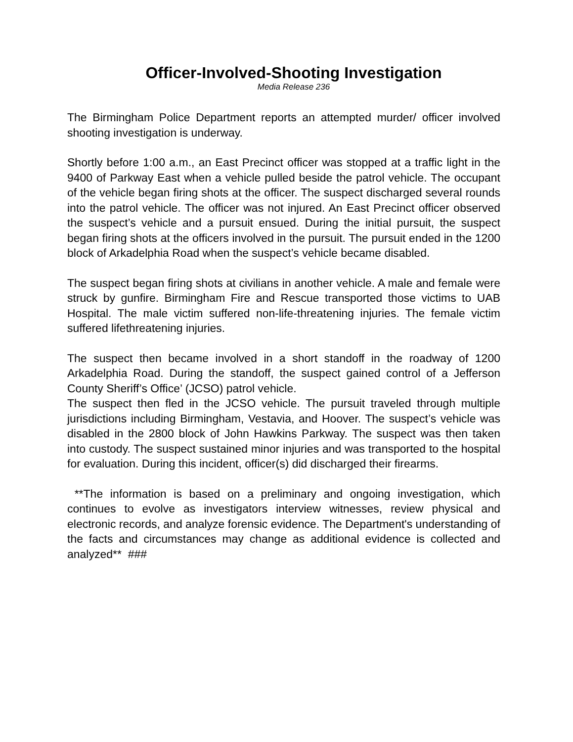Officer-Involved-Shooting Investigation
Media Release 236
The Birmingham Police Department reports an attempted murder/ officer involved shooting investigation is underway.
Shortly before 1:00 a.m., an East Precinct officer was stopped at a traffic light in the 9400 of Parkway East when a vehicle pulled beside the patrol vehicle. The occupant of the vehicle began firing shots at the officer. The suspect discharged several rounds into the patrol vehicle. The officer was not injured. An East Precinct officer observed the suspect’s vehicle and a pursuit ensued. During the initial pursuit, the suspect began firing shots at the officers involved in the pursuit. The pursuit ended in the 1200 block of Arkadelphia Road when the suspect’s vehicle became disabled.
The suspect began firing shots at civilians in another vehicle. A male and female were struck by gunfire. Birmingham Fire and Rescue transported those victims to UAB Hospital. The male victim suffered non-life-threatening injuries. The female victim suffered lifethreatening injuries.
The suspect then became involved in a short standoff in the roadway of 1200 Arkadelphia Road. During the standoff, the suspect gained control of a Jefferson County Sheriff’s Office’ (JCSO) patrol vehicle.
The suspect then fled in the JCSO vehicle. The pursuit traveled through multiple jurisdictions including Birmingham, Vestavia, and Hoover. The suspect’s vehicle was disabled in the 2800 block of John Hawkins Parkway. The suspect was then taken into custody. The suspect sustained minor injuries and was transported to the hospital for evaluation. During this incident, officer(s) did discharged their firearms.
**The information is based on a preliminary and ongoing investigation, which continues to evolve as investigators interview witnesses, review physical and electronic records, and analyze forensic evidence. The Department's understanding of the facts and circumstances may change as additional evidence is collected and analyzed** ###